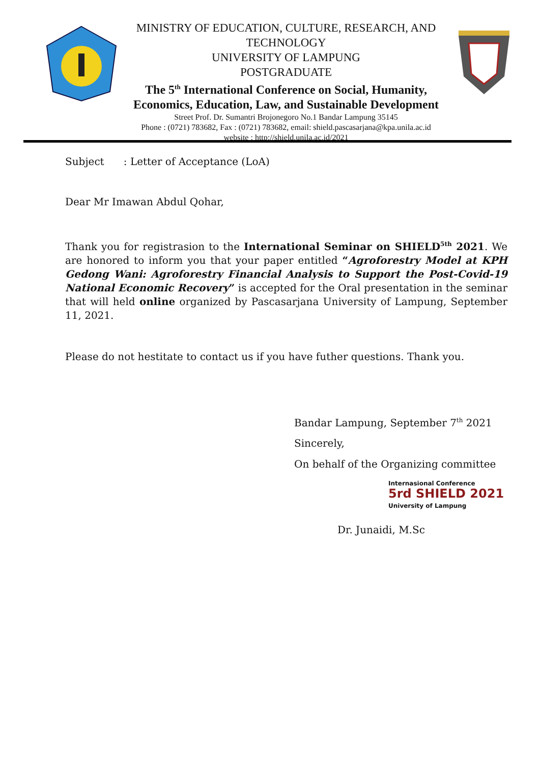MINISTRY OF EDUCATION, CULTURE, RESEARCH, AND
TECHNOLOGY
UNIVERSITY OF LAMPUNG
POSTGRADUATE
The 5<sup>th</sup> International Conference on Social, Humanity,
Economics, Education, Law, and Sustainable Development
Street Prof. Dr. Sumantri Brojonegoro No.1 Bandar Lampung 35145
Phone : (0721) 783682, Fax : (0721) 783682, email: shield.pascasarjana@kpa.unila.ac.id
website : http://shield.unila.ac.id/2021
Subject : Letter of Acceptance (LoA)
Dear Mr Imawan Abdul Qohar,
Thank you for registrasion to the International Seminar on SHIELD<sup>5th</sup> 2021. We are honored to inform you that your paper entitled “Agroforestry Model at KPH Gedong Wani: Agroforestry Financial Analysis to Support the Post-Covid-19 National Economic Recovery” is accepted for the Oral presentation in the seminar that will held online organized by Pascasarjana University of Lampung, September 11, 2021.
Please do not hestitate to contact us if you have futher questions. Thank you.
Bandar Lampung, September 7<sup>th</sup> 2021
Sincerely,
On behalf of the Organizing committee
Internasional Conference
5rd SHIELD 2021
University of Lampung
Dr. Junaidi, M.Sc